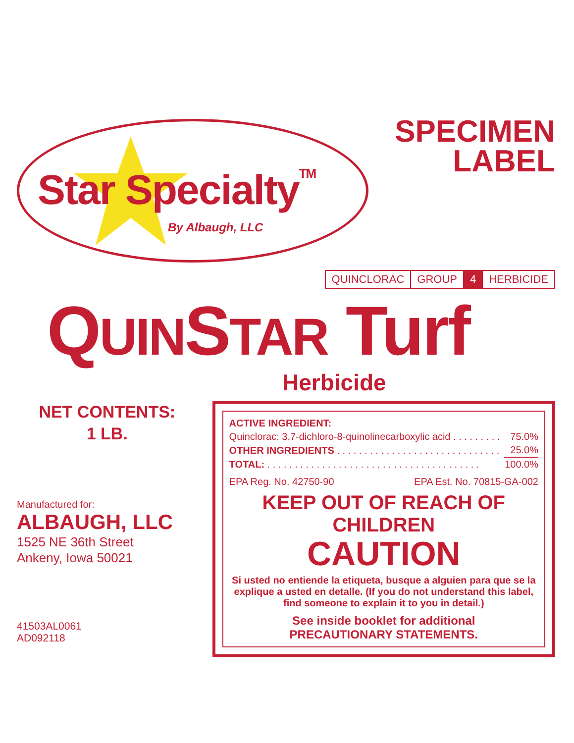Star Specialty<sup>TM</sup>
By Albaugh, LLC
SPECIMEN
LABEL
| QUINCLORAC | GROUP | 4 | HERBICIDE |
QUINSTAR Turf
Herbicide
NET CONTENTS:
1 LB.
Manufactured for:
ALBAUGH, LLC
1525 NE 36th Street
Ankeny, Iowa 50021
41503AL0061
AD092118
| ACTIVE INGREDIENT: | |
| Quinclorac: 3,7-dichloro-8-quinolinecarboxylic acid . . . . . . . . . | 75.0% |
| OTHER INGREDIENTS . . . . . . . . . . . . . . . . . . . . . . . . . . . . . . | 25.0% |
| TOTAL: . . . . . . . . . . . . . . . . . . . . . . . . . . . . . . . . . . . . . . . | 100.0% |
EPA Reg. No. 42750-90 EPA Est. No. 70815-GA-002
KEEP OUT OF REACH OF CHILDREN
CAUTION
Si usted no entiende la etiqueta, busque a alguien para que se la explique a usted en detalle. (If you do not understand this label, find someone to explain it to you in detail.)
See inside booklet for additional
PRECAUTIONARY STATEMENTS.